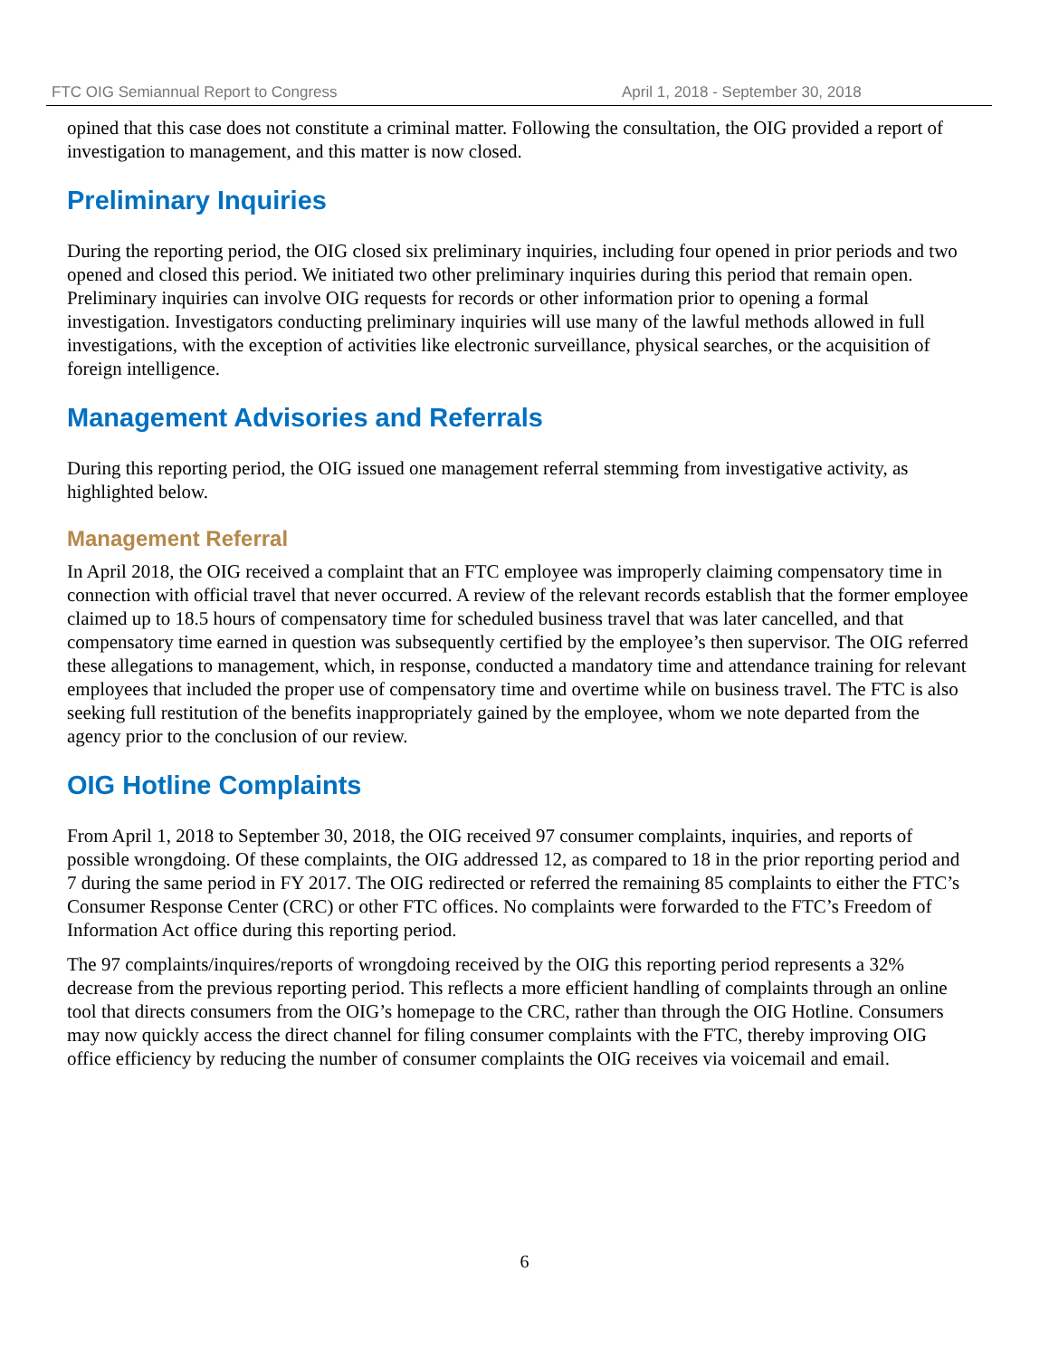FTC OIG Semiannual Report to Congress April 1, 2018 - September 30, 2018
opined that this case does not constitute a criminal matter. Following the consultation, the OIG provided a report of investigation to management, and this matter is now closed.
Preliminary Inquiries
During the reporting period, the OIG closed six preliminary inquiries, including four opened in prior periods and two opened and closed this period. We initiated two other preliminary inquiries during this period that remain open. Preliminary inquiries can involve OIG requests for records or other information prior to opening a formal investigation. Investigators conducting preliminary inquiries will use many of the lawful methods allowed in full investigations, with the exception of activities like electronic surveillance, physical searches, or the acquisition of foreign intelligence.
Management Advisories and Referrals
During this reporting period, the OIG issued one management referral stemming from investigative activity, as highlighted below.
Management Referral
In April 2018, the OIG received a complaint that an FTC employee was improperly claiming compensatory time in connection with official travel that never occurred. A review of the relevant records establish that the former employee claimed up to 18.5 hours of compensatory time for scheduled business travel that was later cancelled, and that compensatory time earned in question was subsequently certified by the employee’s then supervisor. The OIG referred these allegations to management, which, in response, conducted a mandatory time and attendance training for relevant employees that included the proper use of compensatory time and overtime while on business travel. The FTC is also seeking full restitution of the benefits inappropriately gained by the employee, whom we note departed from the agency prior to the conclusion of our review.
OIG Hotline Complaints
From April 1, 2018 to September 30, 2018, the OIG received 97 consumer complaints, inquiries, and reports of possible wrongdoing. Of these complaints, the OIG addressed 12, as compared to 18 in the prior reporting period and 7 during the same period in FY 2017. The OIG redirected or referred the remaining 85 complaints to either the FTC’s Consumer Response Center (CRC) or other FTC offices. No complaints were forwarded to the FTC’s Freedom of Information Act office during this reporting period.
The 97 complaints/inquires/reports of wrongdoing received by the OIG this reporting period represents a 32% decrease from the previous reporting period. This reflects a more efficient handling of complaints through an online tool that directs consumers from the OIG’s homepage to the CRC, rather than through the OIG Hotline. Consumers may now quickly access the direct channel for filing consumer complaints with the FTC, thereby improving OIG office efficiency by reducing the number of consumer complaints the OIG receives via voicemail and email.
6